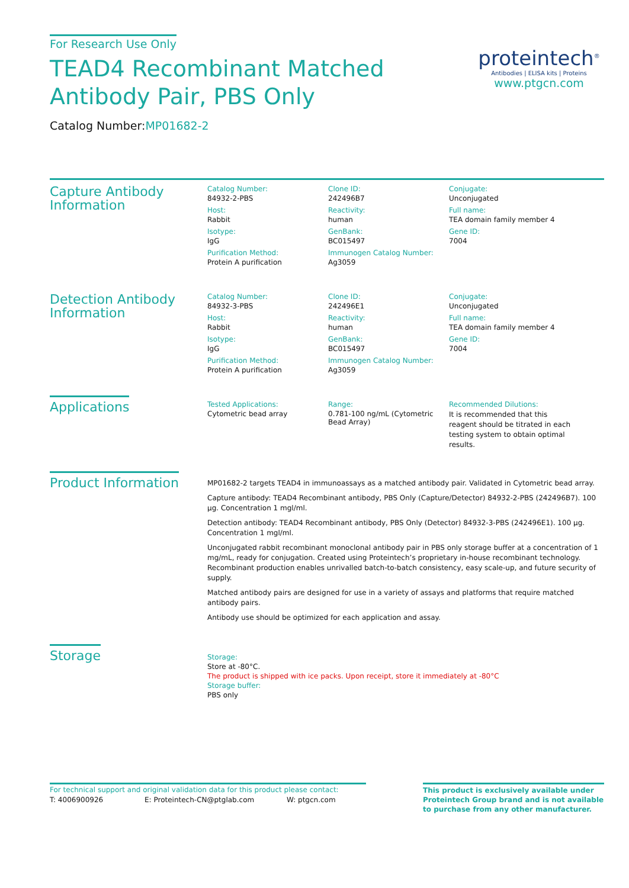For Research Use Only
TEAD4 Recombinant Matched
Antibody Pair, PBS Only
Catalog Number:MP01682-2
proteintech<sup>®</sup>
Antibodies | ELISA kits | Proteins
www.ptgcn.com
Capture Antibody Information
Catalog Number:
84932-2-PBS
Clone ID:
242496B7
Conjugate:
Unconjugated
Host:
Rabbit
Reactivity:
human
Full name:
TEA domain family member 4
Isotype:
IgG
GenBank:
BC015497
Gene ID:
7004
Purification Method:
Protein A purification
Immunogen Catalog Number:
Ag3059
Detection Antibody Information
Catalog Number:
84932-3-PBS
Clone ID:
242496E1
Conjugate:
Unconjugated
Host:
Rabbit
Reactivity:
human
Full name:
TEA domain family member 4
Isotype:
IgG
GenBank:
BC015497
Gene ID:
7004
Purification Method:
Protein A purification
Immunogen Catalog Number:
Ag3059
Applications
Tested Applications:
Cytometric bead array
Range:
0.781-100 ng/mL (Cytometric Bead Array)
Recommended Dilutions:
It is recommended that this reagent should be titrated in each testing system to obtain optimal results.
Product Information
MP01682-2 targets TEAD4 in immunoassays as a matched antibody pair. Validated in Cytometric bead array.
Capture antibody: TEAD4 Recombinant antibody, PBS Only (Capture/Detector) 84932-2-PBS (242496B7). 100 μg. Concentration 1 mgl/ml.
Detection antibody: TEAD4 Recombinant antibody, PBS Only (Detector) 84932-3-PBS (242496E1). 100 μg. Concentration 1 mgl/ml.
Unconjugated rabbit recombinant monoclonal antibody pair in PBS only storage buffer at a concentration of 1 mg/mL, ready for conjugation. Created using Proteintech’s proprietary in-house recombinant technology. Recombinant production enables unrivalled batch-to-batch consistency, easy scale-up, and future security of supply.
Matched antibody pairs are designed for use in a variety of assays and platforms that require matched antibody pairs.
Antibody use should be optimized for each application and assay.
Storage
Storage:
Store at -80°C.
The product is shipped with ice packs. Upon receipt, store it immediately at -80°C
Storage buffer:
PBS only
For technical support and original validation data for this product please contact:
T: 4006900926 E: Proteintech-CN@ptglab.com W: ptgcn.com
This product is exclusively available under Proteintech Group brand and is not available to purchase from any other manufacturer.